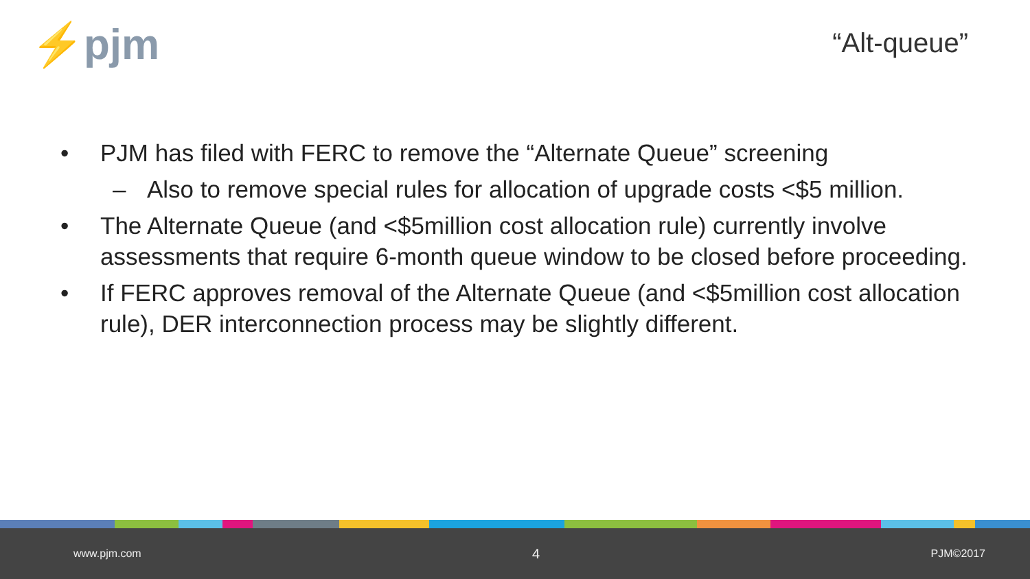⚡pjm “Alt-queue”
• PJM has filed with FERC to remove the “Alternate Queue” screening
– Also to remove special rules for allocation of upgrade costs <$5 million.
• The Alternate Queue (and <$5million cost allocation rule) currently involve assessments that require 6-month queue window to be closed before proceeding.
• If FERC approves removal of the Alternate Queue (and <$5million cost allocation rule), DER interconnection process may be slightly different.
www.pjm.com 4 PJM©2017